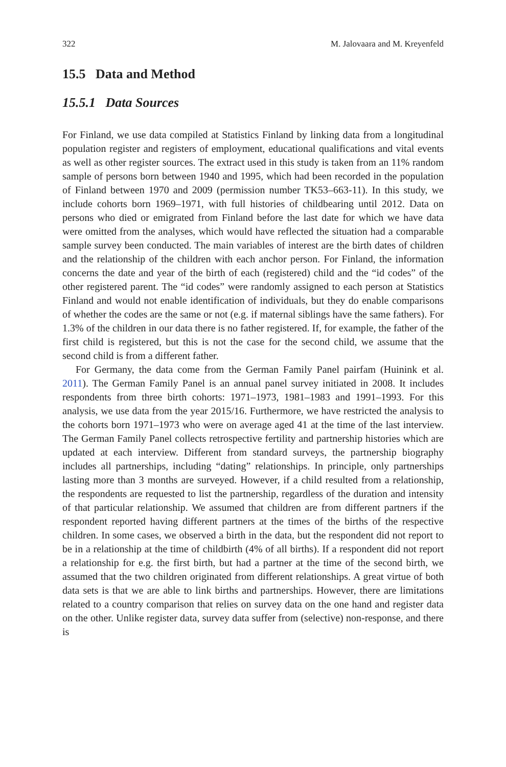322 M. Jalovaara and M. Kreyenfeld
15.5 Data and Method
15.5.1 Data Sources
For Finland, we use data compiled at Statistics Finland by linking data from a longitudinal population register and registers of employment, educational qualifications and vital events as well as other register sources. The extract used in this study is taken from an 11% random sample of persons born between 1940 and 1995, which had been recorded in the population of Finland between 1970 and 2009 (permission number TK53–663-11). In this study, we include cohorts born 1969–1971, with full histories of childbearing until 2012. Data on persons who died or emigrated from Finland before the last date for which we have data were omitted from the analyses, which would have reflected the situation had a comparable sample survey been conducted. The main variables of interest are the birth dates of children and the relationship of the children with each anchor person. For Finland, the information concerns the date and year of the birth of each (registered) child and the “id codes” of the other registered parent. The “id codes” were randomly assigned to each person at Statistics Finland and would not enable identification of individuals, but they do enable comparisons of whether the codes are the same or not (e.g. if maternal siblings have the same fathers). For 1.3% of the children in our data there is no father registered. If, for example, the father of the first child is registered, but this is not the case for the second child, we assume that the second child is from a different father.
For Germany, the data come from the German Family Panel pairfam (Huinink et al. 2011). The German Family Panel is an annual panel survey initiated in 2008. It includes respondents from three birth cohorts: 1971–1973, 1981–1983 and 1991–1993. For this analysis, we use data from the year 2015/16. Furthermore, we have restricted the analysis to the cohorts born 1971–1973 who were on average aged 41 at the time of the last interview. The German Family Panel collects retrospective fertility and partnership histories which are updated at each interview. Different from standard surveys, the partnership biography includes all partnerships, including “dating” relationships. In principle, only partnerships lasting more than 3 months are surveyed. However, if a child resulted from a relationship, the respondents are requested to list the partnership, regardless of the duration and intensity of that particular relationship. We assumed that children are from different partners if the respondent reported having different partners at the times of the births of the respective children. In some cases, we observed a birth in the data, but the respondent did not report to be in a relationship at the time of childbirth (4% of all births). If a respondent did not report a relationship for e.g. the first birth, but had a partner at the time of the second birth, we assumed that the two children originated from different relationships. A great virtue of both data sets is that we are able to link births and partnerships. However, there are limitations related to a country comparison that relies on survey data on the one hand and register data on the other. Unlike register data, survey data suffer from (selective) non-response, and there is